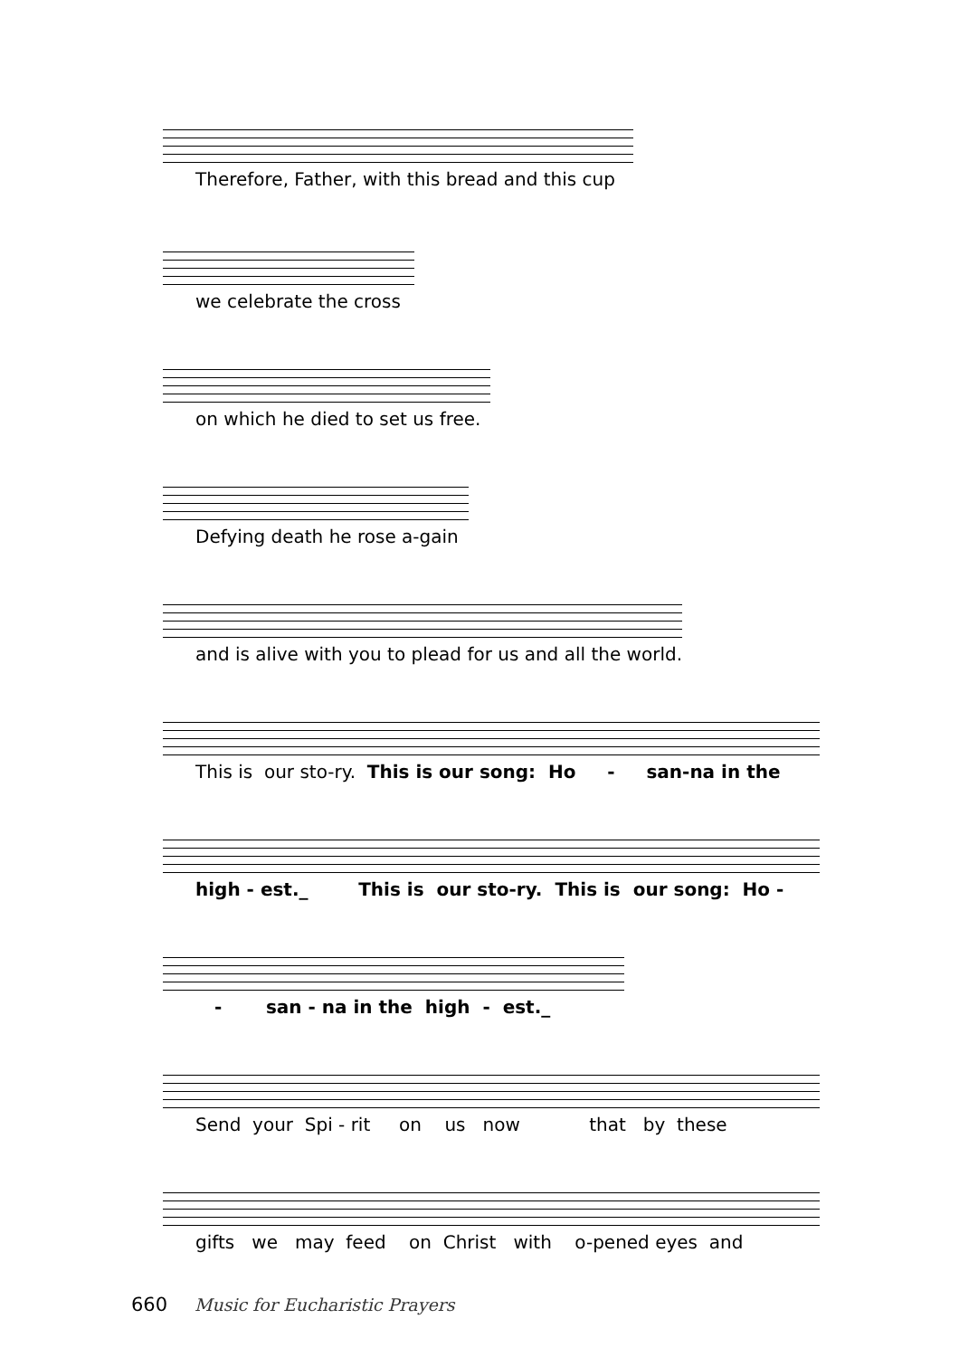Therefore, Father, with this bread and this cup
we celebrate the cross
on which he died to set us free.
Defying death he rose a-gain
and is alive with you to plead for us and all the world.
This is our sto-ry. This is our song: Ho - san-na in the
high - est._ This is our sto-ry. This is our song: Ho -
- san - na in the high - est._
Send your Spi - rit on us now that by these
gifts we may feed on Christ with o-pened eyes and
660 Music for Eucharistic Prayers